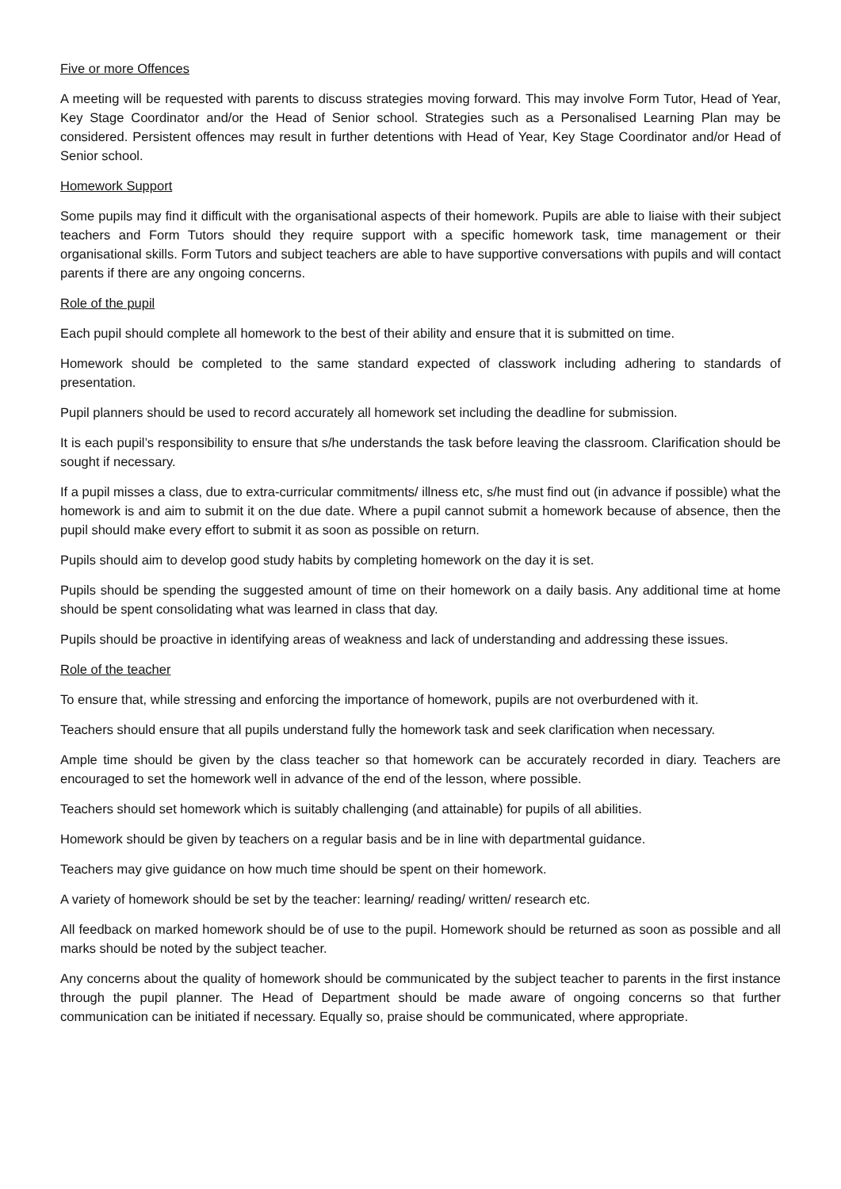Five or more Offences
A meeting will be requested with parents to discuss strategies moving forward. This may involve Form Tutor, Head of Year, Key Stage Coordinator and/or the Head of Senior school. Strategies such as a Personalised Learning Plan may be considered. Persistent offences may result in further detentions with Head of Year, Key Stage Coordinator and/or Head of Senior school.
Homework Support
Some pupils may find it difficult with the organisational aspects of their homework. Pupils are able to liaise with their subject teachers and Form Tutors should they require support with a specific homework task, time management or their organisational skills. Form Tutors and subject teachers are able to have supportive conversations with pupils and will contact parents if there are any ongoing concerns.
Role of the pupil
Each pupil should complete all homework to the best of their ability and ensure that it is submitted on time.
Homework should be completed to the same standard expected of classwork including adhering to standards of presentation.
Pupil planners should be used to record accurately all homework set including the deadline for submission.
It is each pupil’s responsibility to ensure that s/he understands the task before leaving the classroom. Clarification should be sought if necessary.
If a pupil misses a class, due to extra-curricular commitments/ illness etc, s/he must find out (in advance if possible) what the homework is and aim to submit it on the due date. Where a pupil cannot submit a homework because of absence, then the pupil should make every effort to submit it as soon as possible on return.
Pupils should aim to develop good study habits by completing homework on the day it is set.
Pupils should be spending the suggested amount of time on their homework on a daily basis. Any additional time at home should be spent consolidating what was learned in class that day.
Pupils should be proactive in identifying areas of weakness and lack of understanding and addressing these issues.
Role of the teacher
To ensure that, while stressing and enforcing the importance of homework, pupils are not overburdened with it.
Teachers should ensure that all pupils understand fully the homework task and seek clarification when necessary.
Ample time should be given by the class teacher so that homework can be accurately recorded in diary. Teachers are encouraged to set the homework well in advance of the end of the lesson, where possible.
Teachers should set homework which is suitably challenging (and attainable) for pupils of all abilities.
Homework should be given by teachers on a regular basis and be in line with departmental guidance.
Teachers may give guidance on how much time should be spent on their homework.
A variety of homework should be set by the teacher: learning/ reading/ written/ research etc.
All feedback on marked homework should be of use to the pupil. Homework should be returned as soon as possible and all marks should be noted by the subject teacher.
Any concerns about the quality of homework should be communicated by the subject teacher to parents in the first instance through the pupil planner. The Head of Department should be made aware of ongoing concerns so that further communication can be initiated if necessary. Equally so, praise should be communicated, where appropriate.